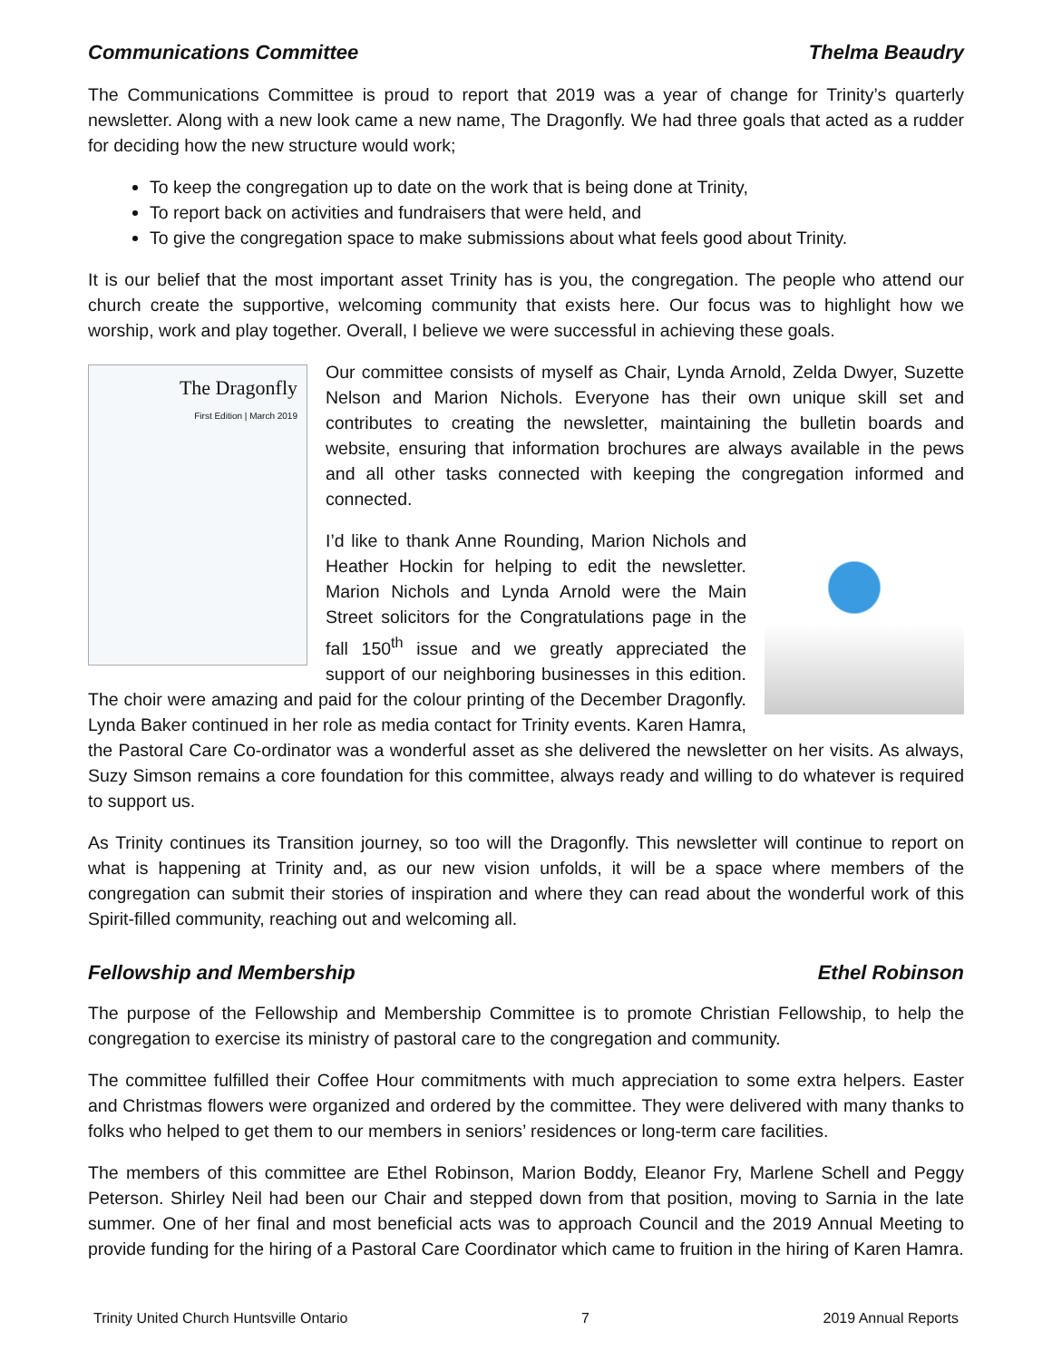Communications Committee Thelma Beaudry
The Communications Committee is proud to report that 2019 was a year of change for Trinity’s quarterly newsletter. Along with a new look came a new name, The Dragonfly. We had three goals that acted as a rudder for deciding how the new structure would work;
To keep the congregation up to date on the work that is being done at Trinity,
To report back on activities and fundraisers that were held, and
To give the congregation space to make submissions about what feels good about Trinity.
It is our belief that the most important asset Trinity has is you, the congregation. The people who attend our church create the supportive, welcoming community that exists here. Our focus was to highlight how we worship, work and play together. Overall, I believe we were successful in achieving these goals.
The Dragonfly
First Edition | March 2019
Our committee consists of myself as Chair, Lynda Arnold, Zelda Dwyer, Suzette Nelson and Marion Nichols. Everyone has their own unique skill set and contributes to creating the newsletter, maintaining the bulletin boards and website, ensuring that information brochures are always available in the pews and all other tasks connected with keeping the congregation informed and connected.
I’d like to thank Anne Rounding, Marion Nichols and Heather Hockin for helping to edit the newsletter. Marion Nichols and Lynda Arnold were the Main Street solicitors for the Congratulations page in the fall 150<sup>th</sup> issue and we greatly appreciated the support of our neighboring businesses in this edition. The choir were amazing and paid for the colour printing of the December Dragonfly. Lynda Baker continued in her role as media contact for Trinity events. Karen Hamra, the Pastoral Care Co-ordinator was a wonderful asset as she delivered the newsletter on her visits. As always, Suzy Simson remains a core foundation for this committee, always ready and willing to do whatever is required to support us.
As Trinity continues its Transition journey, so too will the Dragonfly. This newsletter will continue to report on what is happening at Trinity and, as our new vision unfolds, it will be a space where members of the congregation can submit their stories of inspiration and where they can read about the wonderful work of this Spirit-filled community, reaching out and welcoming all.
Fellowship and Membership Ethel Robinson
The purpose of the Fellowship and Membership Committee is to promote Christian Fellowship, to help the congregation to exercise its ministry of pastoral care to the congregation and community.
The committee fulfilled their Coffee Hour commitments with much appreciation to some extra helpers. Easter and Christmas flowers were organized and ordered by the committee. They were delivered with many thanks to folks who helped to get them to our members in seniors’ residences or long-term care facilities.
The members of this committee are Ethel Robinson, Marion Boddy, Eleanor Fry, Marlene Schell and Peggy Peterson. Shirley Neil had been our Chair and stepped down from that position, moving to Sarnia in the late summer. One of her final and most beneficial acts was to approach Council and the 2019 Annual Meeting to provide funding for the hiring of a Pastoral Care Coordinator which came to fruition in the hiring of Karen Hamra.
Trinity United Church Huntsville Ontario 7 2019 Annual Reports